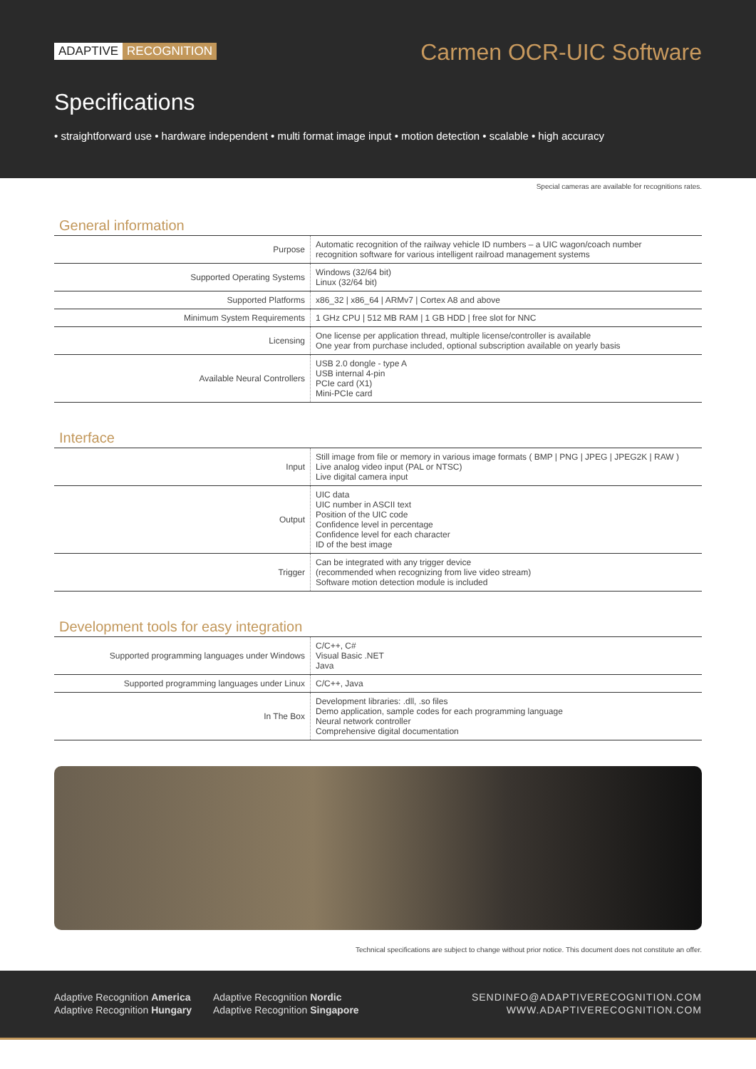ADAPTIVE RECOGNITION Carmen OCR-UIC Software
Specifications
• straightforward use • hardware independent • multi format image input • motion detection • scalable • high accuracy
Special cameras are available for recognitions rates.
General information
| Purpose | Automatic recognition of the railway vehicle ID numbers – a UIC wagon/coach number recognition software for various intelligent railroad management systems |
| Supported Operating Systems | Windows (32/64 bit) Linux (32/64 bit) |
| Supported Platforms | x86_32 / x86_64 / ARMv7 / Cortex A8 and above |
| Minimum System Requirements | 1 GHz CPU / 512 MB RAM / 1 GB HDD / free slot for NNC |
| Licensing | One license per application thread, multiple license/controller is available One year from purchase included, optional subscription available on yearly basis |
| Available Neural Controllers | USB 2.0 dongle - type A USB internal 4-pin PCIe card (X1) Mini-PCIe card |
Interface
| Input | Still image from file or memory in various image formats ( BMP / PNG / JPEG / JPEG2K / RAW ) Live analog video input (PAL or NTSC) Live digital camera input |
| Output | UIC data UIC number in ASCII text Position of the UIC code Confidence level in percentage Confidence level for each character ID of the best image |
| Trigger | Can be integrated with any trigger device (recommended when recognizing from live video stream) Software motion detection module is included |
Development tools for easy integration
| Supported programming languages under Windows | C/C++, C# Visual Basic .NET Java |
| Supported programming languages under Linux | C/C++, Java |
| In The Box | Development libraries: .dll, .so files Demo application, sample codes for each programming language Neural network controller Comprehensive digital documentation |
Technical specifications are subject to change without prior notice. This document does not constitute an offer.
Adaptive Recognition America
Adaptive Recognition Hungary
Adaptive Recognition Nordic
Adaptive Recognition Singapore
SENDINFO@ADAPTIVERECOGNITION.COM
WWW.ADAPTIVERECOGNITION.COM